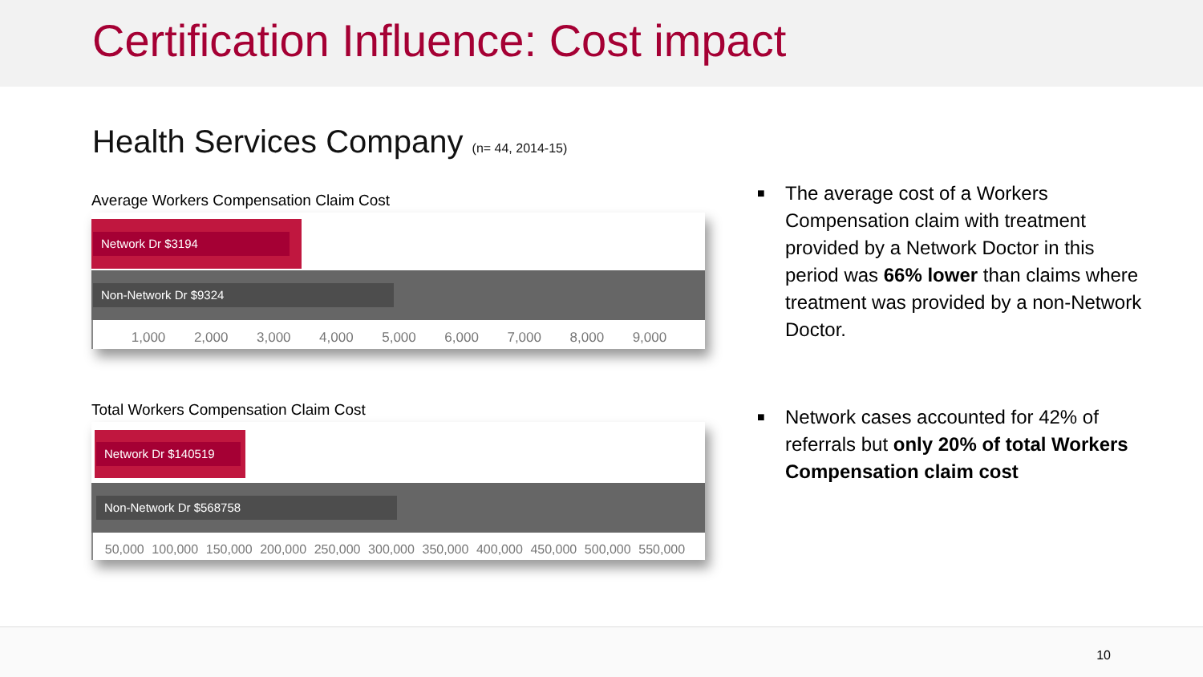Certification Influence: Cost impact
Health Services Company (n= 44, 2014-15)
Average Workers Compensation Claim Cost
Network Dr $3194
Non-Network Dr $9324
1,000 2,000 3,000 4,000 5,000 6,000 7,000 8,000 9,000
Total Workers Compensation Claim Cost
Network Dr $140519
Non-Network Dr $568758
50,000 100,000 150,000 200,000 250,000 300,000 350,000 400,000 450,000 500,000 550,000
■ The average cost of a Workers Compensation claim with treatment provided by a Network Doctor in this period was 66% lower than claims where treatment was provided by a non-Network Doctor.
■ Network cases accounted for 42% of referrals but only 20% of total Workers Compensation claim cost
10